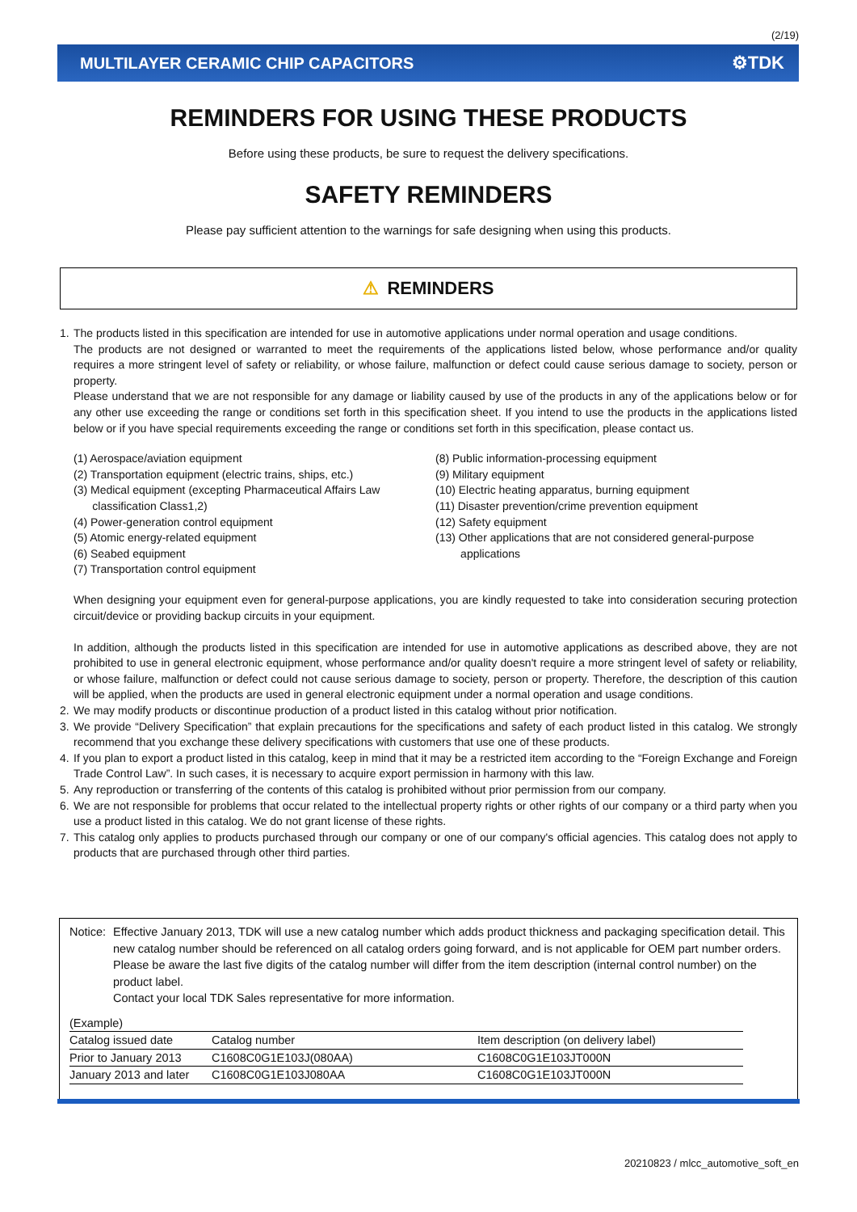(2/19)
MULTILAYER CERAMIC CHIP CAPACITORS ⚙TDK
REMINDERS FOR USING THESE PRODUCTS
Before using these products, be sure to request the delivery specifications.
SAFETY REMINDERS
Please pay sufficient attention to the warnings for safe designing when using this products.
⚠ REMINDERS
1. The products listed in this specification are intended for use in automotive applications under normal operation and usage conditions.
The products are not designed or warranted to meet the requirements of the applications listed below, whose performance and/or quality requires a more stringent level of safety or reliability, or whose failure, malfunction or defect could cause serious damage to society, person or property.
Please understand that we are not responsible for any damage or liability caused by use of the products in any of the applications below or for any other use exceeding the range or conditions set forth in this specification sheet. If you intend to use the products in the applications listed below or if you have special requirements exceeding the range or conditions set forth in this specification, please contact us.
(1) Aerospace/aviation equipment
(2) Transportation equipment (electric trains, ships, etc.)
(3) Medical equipment (excepting Pharmaceutical Affairs Law
classification Class1,2)
(4) Power-generation control equipment
(5) Atomic energy-related equipment
(6) Seabed equipment
(7) Transportation control equipment
(8) Public information-processing equipment
(9) Military equipment
(10) Electric heating apparatus, burning equipment
(11) Disaster prevention/crime prevention equipment
(12) Safety equipment
(13) Other applications that are not considered general-purpose
applications
When designing your equipment even for general-purpose applications, you are kindly requested to take into consideration securing protection circuit/device or providing backup circuits in your equipment.
In addition, although the products listed in this specification are intended for use in automotive applications as described above, they are not prohibited to use in general electronic equipment, whose performance and/or quality doesn't require a more stringent level of safety or reliability, or whose failure, malfunction or defect could not cause serious damage to society, person or property. Therefore, the description of this caution will be applied, when the products are used in general electronic equipment under a normal operation and usage conditions.
2. We may modify products or discontinue production of a product listed in this catalog without prior notification.
3. We provide “Delivery Specification” that explain precautions for the specifications and safety of each product listed in this catalog. We strongly recommend that you exchange these delivery specifications with customers that use one of these products.
4. If you plan to export a product listed in this catalog, keep in mind that it may be a restricted item according to the “Foreign Exchange and Foreign Trade Control Law”. In such cases, it is necessary to acquire export permission in harmony with this law.
5. Any reproduction or transferring of the contents of this catalog is prohibited without prior permission from our company.
6. We are not responsible for problems that occur related to the intellectual property rights or other rights of our company or a third party when you use a product listed in this catalog. We do not grant license of these rights.
7. This catalog only applies to products purchased through our company or one of our company's official agencies. This catalog does not apply to products that are purchased through other third parties.
Notice:
Effective January 2013, TDK will use a new catalog number which adds product thickness and packaging specification detail. This new catalog number should be referenced on all catalog orders going forward, and is not applicable for OEM part number orders.
Please be aware the last five digits of the catalog number will differ from the item description (internal control number) on the product label.
Contact your local TDK Sales representative for more information.
(Example)
| Catalog issued date | Catalog number | Item description (on delivery label) |
| Prior to January 2013 | C1608C0G1E103J(080AA) | C1608C0G1E103JT000N |
| January 2013 and later | C1608C0G1E103J080AA | C1608C0G1E103JT000N |
20210823 / mlcc_automotive_soft_en